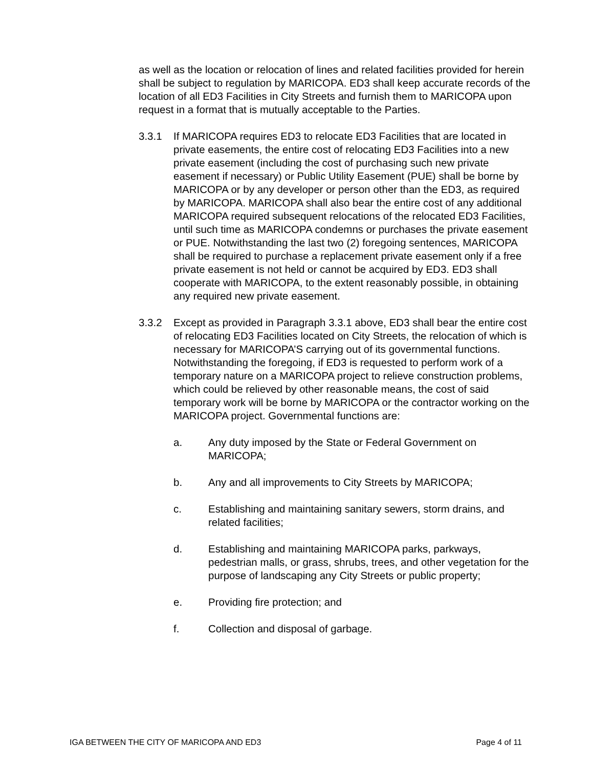as well as the location or relocation of lines and related facilities provided for herein shall be subject to regulation by MARICOPA. ED3 shall keep accurate records of the location of all ED3 Facilities in City Streets and furnish them to MARICOPA upon request in a format that is mutually acceptable to the Parties.
3.3.1 If MARICOPA requires ED3 to relocate ED3 Facilities that are located in private easements, the entire cost of relocating ED3 Facilities into a new private easement (including the cost of purchasing such new private easement if necessary) or Public Utility Easement (PUE) shall be borne by MARICOPA or by any developer or person other than the ED3, as required by MARICOPA. MARICOPA shall also bear the entire cost of any additional MARICOPA required subsequent relocations of the relocated ED3 Facilities, until such time as MARICOPA condemns or purchases the private easement or PUE. Notwithstanding the last two (2) foregoing sentences, MARICOPA shall be required to purchase a replacement private easement only if a free private easement is not held or cannot be acquired by ED3. ED3 shall cooperate with MARICOPA, to the extent reasonably possible, in obtaining any required new private easement.
3.3.2 Except as provided in Paragraph 3.3.1 above, ED3 shall bear the entire cost of relocating ED3 Facilities located on City Streets, the relocation of which is necessary for MARICOPA’S carrying out of its governmental functions. Notwithstanding the foregoing, if ED3 is requested to perform work of a temporary nature on a MARICOPA project to relieve construction problems, which could be relieved by other reasonable means, the cost of said temporary work will be borne by MARICOPA or the contractor working on the MARICOPA project. Governmental functions are:
a. Any duty imposed by the State or Federal Government on MARICOPA;
b. Any and all improvements to City Streets by MARICOPA;
c. Establishing and maintaining sanitary sewers, storm drains, and related facilities;
d. Establishing and maintaining MARICOPA parks, parkways, pedestrian malls, or grass, shrubs, trees, and other vegetation for the purpose of landscaping any City Streets or public property;
e. Providing fire protection; and
f. Collection and disposal of garbage.
IGA BETWEEN THE CITY OF MARICOPA AND ED3 Page 4 of 11